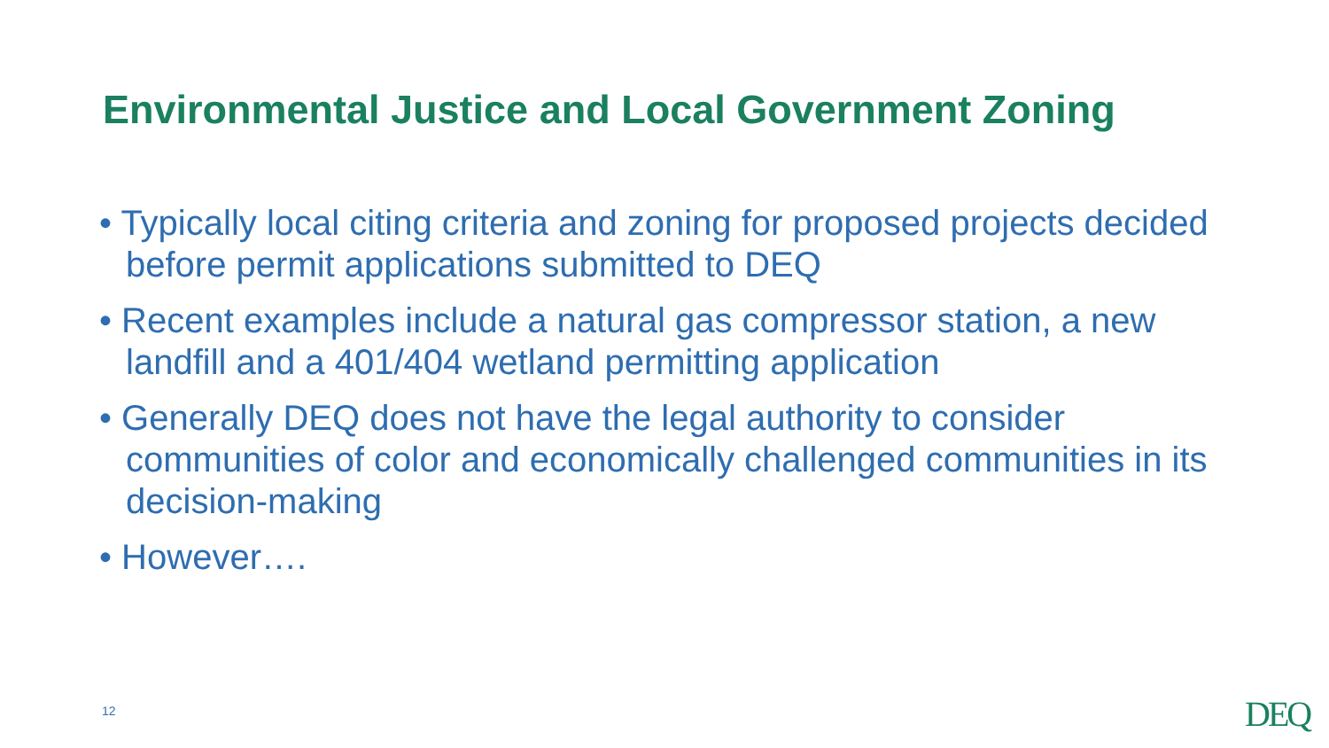Environmental Justice and Local Government Zoning
• Typically local citing criteria and zoning for proposed projects decided before permit applications submitted to DEQ
• Recent examples include a natural gas compressor station, a new landfill and a 401/404 wetland permitting application
• Generally DEQ does not have the legal authority to consider communities of color and economically challenged communities in its decision-making
• However….
12 DEQ